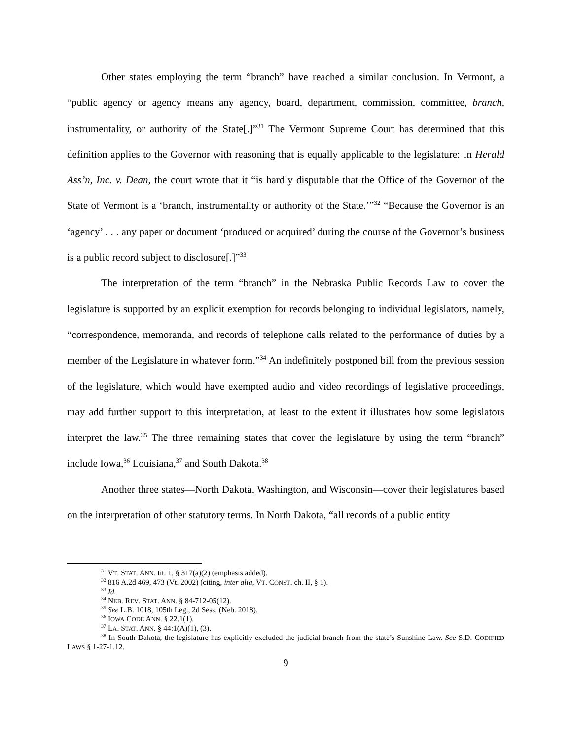Other states employing the term “branch” have reached a similar conclusion. In Vermont, a “public agency or agency means any agency, board, department, commission, committee, branch, instrumentality, or authority of the State[.]”<sup>31</sup> The Vermont Supreme Court has determined that this definition applies to the Governor with reasoning that is equally applicable to the legislature: In Herald Ass’n, Inc. v. Dean, the court wrote that it “is hardly disputable that the Office of the Governor of the State of Vermont is a ‘branch, instrumentality or authority of the State.’”<sup>32</sup> “Because the Governor is an ‘agency’ . . . any paper or document ‘produced or acquired’ during the course of the Governor’s business is a public record subject to disclosure[.]”<sup>33</sup>
The interpretation of the term “branch” in the Nebraska Public Records Law to cover the legislature is supported by an explicit exemption for records belonging to individual legislators, namely, “correspondence, memoranda, and records of telephone calls related to the performance of duties by a member of the Legislature in whatever form.”<sup>34</sup> An indefinitely postponed bill from the previous session of the legislature, which would have exempted audio and video recordings of legislative proceedings, may add further support to this interpretation, at least to the extent it illustrates how some legislators interpret the law.<sup>35</sup> The three remaining states that cover the legislature by using the term “branch” include Iowa,<sup>36</sup> Louisiana,<sup>37</sup> and South Dakota.<sup>38</sup>
Another three states—North Dakota, Washington, and Wisconsin—cover their legislatures based on the interpretation of other statutory terms. In North Dakota, “all records of a public entity
<sup>31</sup> VT. STAT. ANN. tit. 1, § 317(a)(2) (emphasis added).
<sup>32</sup> 816 A.2d 469, 473 (Vt. 2002) (citing, inter alia, VT. CONST. ch. II, § 1).
<sup>33</sup> Id.
<sup>34</sup> NEB. REV. STAT. ANN. § 84-712-05(12).
<sup>35</sup> See L.B. 1018, 105th Leg., 2d Sess. (Neb. 2018).
<sup>36</sup> IOWA CODE ANN. § 22.1(1).
<sup>37</sup> LA. STAT. ANN. § 44:1(A)(1), (3).
<sup>38</sup> In South Dakota, the legislature has explicitly excluded the judicial branch from the state’s Sunshine Law. See S.D. CODIFIED LAWS § 1-27-1.12.
9